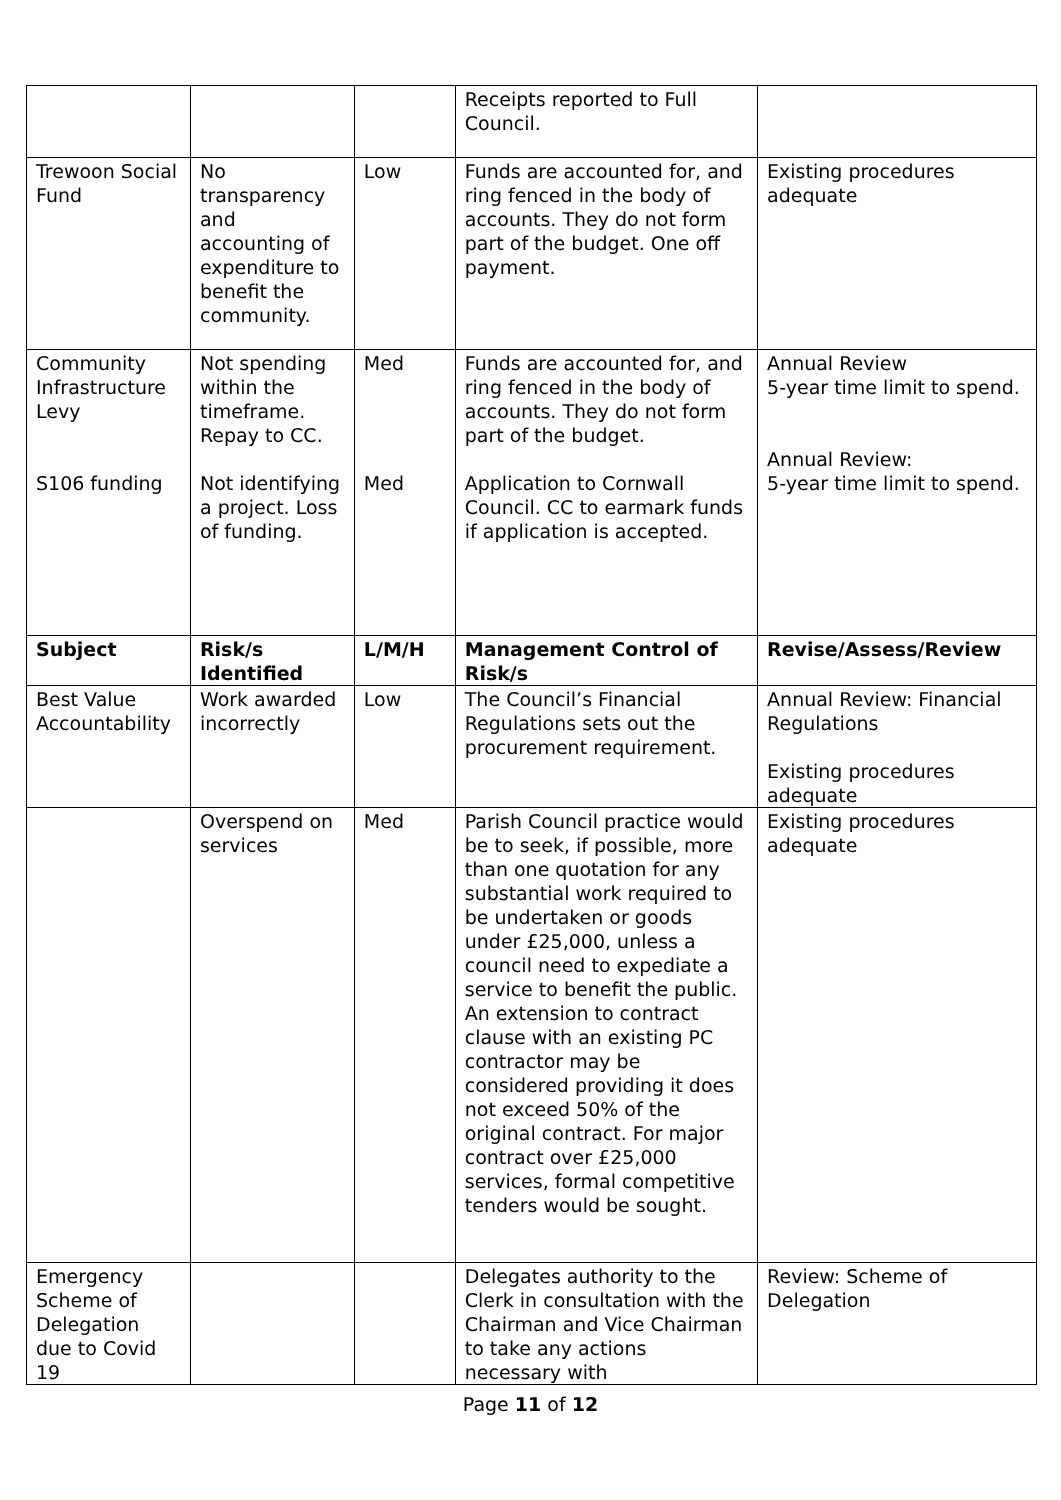| | | | Receipts reported to Full Council. | |
| Trewoon Social Fund | No transparency and accounting of expenditure to benefit the community. | Low | Funds are accounted for, and ring fenced in the body of accounts. They do not form part of the budget. One off payment. | Existing procedures adequate |
| Community Infrastructure Levy S106 funding | Not spending within the timeframe. Repay to CC. Not identifying a project. Loss of funding. | Med Med | Funds are accounted for, and ring fenced in the body of accounts. They do not form part of the budget. Application to Cornwall Council. CC to earmark funds if application is accepted. | Annual Review 5-year time limit to spend. Annual Review: 5-year time limit to spend. |
| Subject | Risk/s Identified | L/M/H | Management Control of Risk/s | Revise/Assess/Review |
| Best Value Accountability | Work awarded incorrectly | Low | The Council’s Financial Regulations sets out the procurement requirement. | Annual Review: Financial Regulations Existing procedures adequate |
| | Overspend on services | Med | Parish Council practice would be to seek, if possible, more than one quotation for any substantial work required to be undertaken or goods under £25,000, unless a council need to expediate a service to benefit the public. An extension to contract clause with an existing PC contractor may be considered providing it does not exceed 50% of the original contract. For major contract over £25,000 services, formal competitive tenders would be sought. | Existing procedures adequate |
| Emergency Scheme of Delegation due to Covid 19 | | | Delegates authority to the Clerk in consultation with the Chairman and Vice Chairman to take any actions necessary with | Review: Scheme of Delegation |
Page 11 of 12